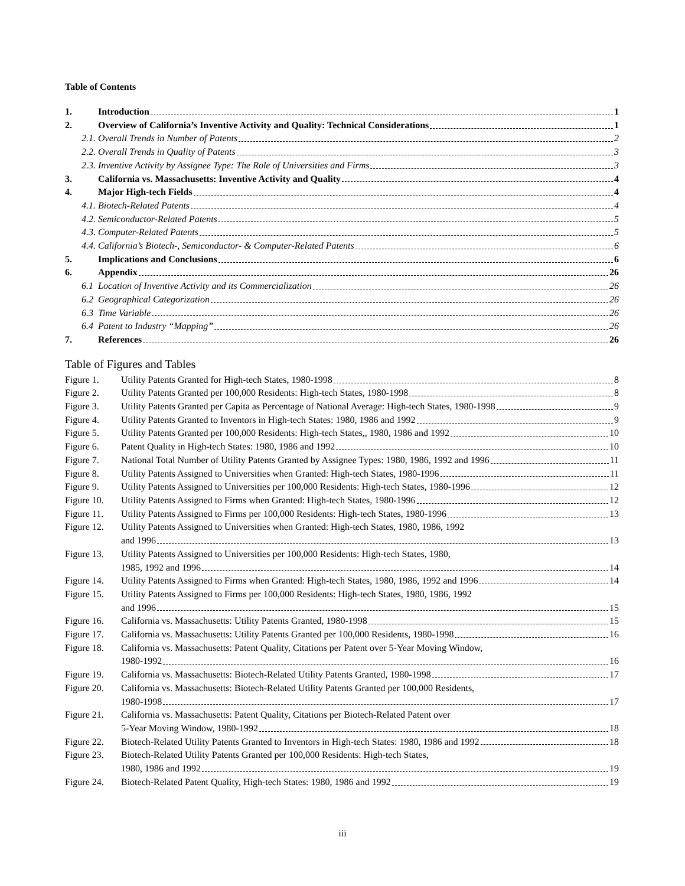Table of Contents
1. Introduction 1
2. Overview of California’s Inventive Activity and Quality: Technical Considerations 1
2.1. Overall Trends in Number of Patents 2
2.2. Overall Trends in Quality of Patents 3
2.3. Inventive Activity by Assignee Type: The Role of Universities and Firms 3
3. California vs. Massachusetts: Inventive Activity and Quality 4
4. Major High-tech Fields 4
4.1. Biotech-Related Patents 4
4.2. Semiconductor-Related Patents 5
4.3. Computer-Related Patents 5
4.4. California’s Biotech-, Semiconductor- & Computer-Related Patents 6
5. Implications and Conclusions 6
6. Appendix 26
6.1 Location of Inventive Activity and its Commercialization 26
6.2 Geographical Categorization 26
6.3 Time Variable 26
6.4 Patent to Industry “Mapping” 26
7. References 26
Table of Figures and Tables
Figure 1.
Utility Patents Granted for High-tech States, 1980-1998 8
Figure 2.
Utility Patents Granted per 100,000 Residents: High-tech States, 1980-1998 8
Figure 3.
Utility Patents Granted per Capita as Percentage of National Average: High-tech States, 1980-1998 9
Figure 4.
Utility Patents Granted to Inventors in High-tech States: 1980, 1986 and 1992 9
Figure 5.
Utility Patents Granted per 100,000 Residents: High-tech States,, 1980, 1986 and 1992 10
Figure 6.
Patent Quality in High-tech States: 1980, 1986 and 1992 10
Figure 7.
National Total Number of Utility Patents Granted by Assignee Types: 1980, 1986, 1992 and 1996 11
Figure 8.
Utility Patents Assigned to Universities when Granted: High-tech States, 1980-1996 11
Figure 9.
Utility Patents Assigned to Universities per 100,000 Residents: High-tech States, 1980-1996 12
Figure 10.
Utility Patents Assigned to Firms when Granted: High-tech States, 1980-1996 12
Figure 11.
Utility Patents Assigned to Firms per 100,000 Residents: High-tech States, 1980-1996 13
Figure 12.
Utility Patents Assigned to Universities when Granted: High-tech States, 1980, 1986, 1992
and 1996 13
Figure 13.
Utility Patents Assigned to Universities per 100,000 Residents: High-tech States, 1980,
1985, 1992 and 1996 14
Figure 14.
Utility Patents Assigned to Firms when Granted: High-tech States, 1980, 1986, 1992 and 1996 14
Figure 15.
Utility Patents Assigned to Firms per 100,000 Residents: High-tech States, 1980, 1986, 1992
and 1996 15
Figure 16.
California vs. Massachusetts: Utility Patents Granted, 1980-1998 15
Figure 17.
California vs. Massachusetts: Utility Patents Granted per 100,000 Residents, 1980-1998 16
Figure 18.
California vs. Massachusetts: Patent Quality, Citations per Patent over 5-Year Moving Window,
1980-1992 16
Figure 19.
California vs. Massachusetts: Biotech-Related Utility Patents Granted, 1980-1998 17
Figure 20.
California vs. Massachusetts: Biotech-Related Utility Patents Granted per 100,000 Residents,
1980-1998 17
Figure 21.
California vs. Massachusetts: Patent Quality, Citations per Biotech-Related Patent over
5-Year Moving Window, 1980-1992 18
Figure 22.
Biotech-Related Utility Patents Granted to Inventors in High-tech States: 1980, 1986 and 1992 18
Figure 23.
Biotech-Related Utility Patents Granted per 100,000 Residents: High-tech States,
1980, 1986 and 1992 19
Figure 24.
Biotech-Related Patent Quality, High-tech States: 1980, 1986 and 1992 19
iii